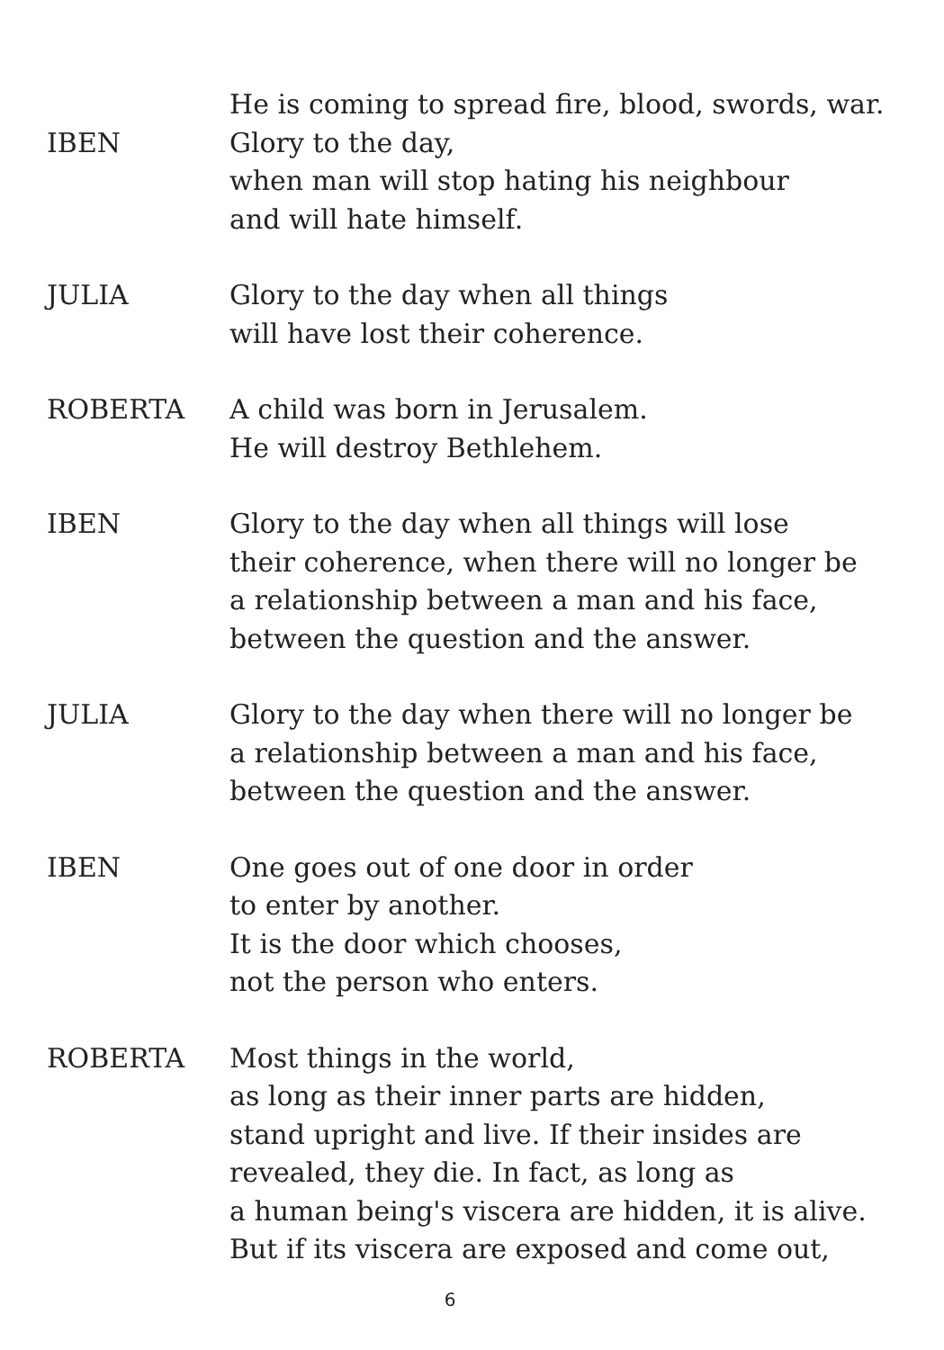IBEN He is coming to spread fire, blood, swords, war.
Glory to the day,
when man will stop hating his neighbour
and will hate himself.
JULIA Glory to the day when all things
will have lost their coherence.
ROBERTA A child was born in Jerusalem.
He will destroy Bethlehem.
IBEN Glory to the day when all things will lose
their coherence, when there will no longer be
a relationship between a man and his face,
between the question and the answer.
JULIA Glory to the day when there will no longer be
a relationship between a man and his face,
between the question and the answer.
IBEN One goes out of one door in order
to enter by another.
It is the door which chooses,
not the person who enters.
ROBERTA Most things in the world,
as long as their inner parts are hidden,
stand upright and live. If their insides are
revealed, they die. In fact, as long as
a human being's viscera are hidden, it is alive.
But if its viscera are exposed and come out,
6